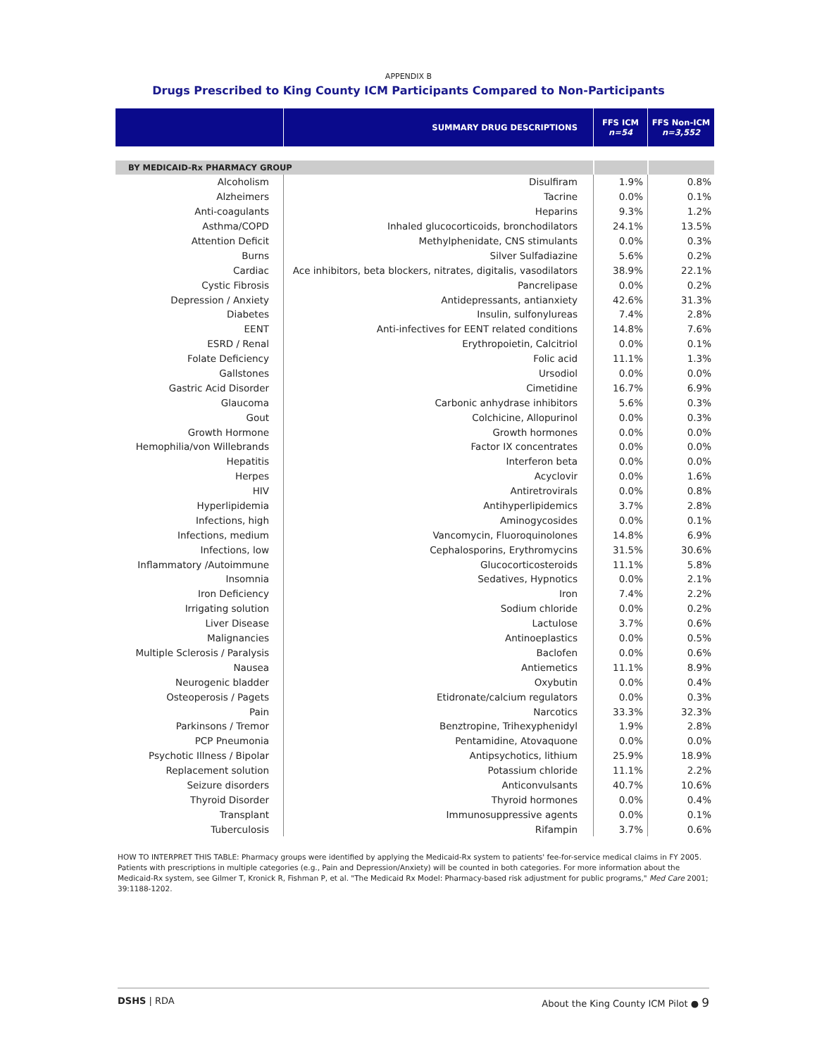APPENDIX B
Drugs Prescribed to King County ICM Participants Compared to Non-Participants
| | SUMMARY DRUG DESCRIPTIONS | FFS ICM n=54 | FFS Non-ICM n=3,552 |
| --- | --- | --- | --- |
| BY MEDICAID-Rx PHARMACY GROUP | | | |
| Alcoholism | Disulfiram | 1.9% | 0.8% |
| Alzheimers | Tacrine | 0.0% | 0.1% |
| Anti-coagulants | Heparins | 9.3% | 1.2% |
| Asthma/COPD | Inhaled glucocorticoids, bronchodilators | 24.1% | 13.5% |
| Attention Deficit | Methylphenidate, CNS stimulants | 0.0% | 0.3% |
| Burns | Silver Sulfadiazine | 5.6% | 0.2% |
| Cardiac | Ace inhibitors, beta blockers, nitrates, digitalis, vasodilators | 38.9% | 22.1% |
| Cystic Fibrosis | Pancrelipase | 0.0% | 0.2% |
| Depression / Anxiety | Antidepressants, antianxiety | 42.6% | 31.3% |
| Diabetes | Insulin, sulfonylureas | 7.4% | 2.8% |
| EENT | Anti-infectives for EENT related conditions | 14.8% | 7.6% |
| ESRD / Renal | Erythropoietin, Calcitriol | 0.0% | 0.1% |
| Folate Deficiency | Folic acid | 11.1% | 1.3% |
| Gallstones | Ursodiol | 0.0% | 0.0% |
| Gastric Acid Disorder | Cimetidine | 16.7% | 6.9% |
| Glaucoma | Carbonic anhydrase inhibitors | 5.6% | 0.3% |
| Gout | Colchicine, Allopurinol | 0.0% | 0.3% |
| Growth Hormone | Growth hormones | 0.0% | 0.0% |
| Hemophilia/von Willebrands | Factor IX concentrates | 0.0% | 0.0% |
| Hepatitis | Interferon beta | 0.0% | 0.0% |
| Herpes | Acyclovir | 0.0% | 1.6% |
| HIV | Antiretrovirals | 0.0% | 0.8% |
| Hyperlipidemia | Antihyperlipidemics | 3.7% | 2.8% |
| Infections, high | Aminogycosides | 0.0% | 0.1% |
| Infections, medium | Vancomycin, Fluoroquinolones | 14.8% | 6.9% |
| Infections, low | Cephalosporins, Erythromycins | 31.5% | 30.6% |
| Inflammatory /Autoimmune | Glucocorticosteroids | 11.1% | 5.8% |
| Insomnia | Sedatives, Hypnotics | 0.0% | 2.1% |
| Iron Deficiency | Iron | 7.4% | 2.2% |
| Irrigating solution | Sodium chloride | 0.0% | 0.2% |
| Liver Disease | Lactulose | 3.7% | 0.6% |
| Malignancies | Antinoeplastics | 0.0% | 0.5% |
| Multiple Sclerosis / Paralysis | Baclofen | 0.0% | 0.6% |
| Nausea | Antiemetics | 11.1% | 8.9% |
| Neurogenic bladder | Oxybutin | 0.0% | 0.4% |
| Osteoperosis / Pagets | Etidronate/calcium regulators | 0.0% | 0.3% |
| Pain | Narcotics | 33.3% | 32.3% |
| Parkinsons / Tremor | Benztropine, Trihexyphenidyl | 1.9% | 2.8% |
| PCP Pneumonia | Pentamidine, Atovaquone | 0.0% | 0.0% |
| Psychotic Illness / Bipolar | Antipsychotics, lithium | 25.9% | 18.9% |
| Replacement solution | Potassium chloride | 11.1% | 2.2% |
| Seizure disorders | Anticonvulsants | 40.7% | 10.6% |
| Thyroid Disorder | Thyroid hormones | 0.0% | 0.4% |
| Transplant | Immunosuppressive agents | 0.0% | 0.1% |
| Tuberculosis | Rifampin | 3.7% | 0.6% |
HOW TO INTERPRET THIS TABLE: Pharmacy groups were identified by applying the Medicaid-Rx system to patients' fee-for-service medical claims in FY 2005. Patients with prescriptions in multiple categories (e.g., Pain and Depression/Anxiety) will be counted in both categories. For more information about the Medicaid-Rx system, see Gilmer T, Kronick R, Fishman P, et al. "The Medicaid Rx Model: Pharmacy-based risk adjustment for public programs," Med Care 2001; 39:1188-1202.
DSHS | RDA About the King County ICM Pilot ● 9